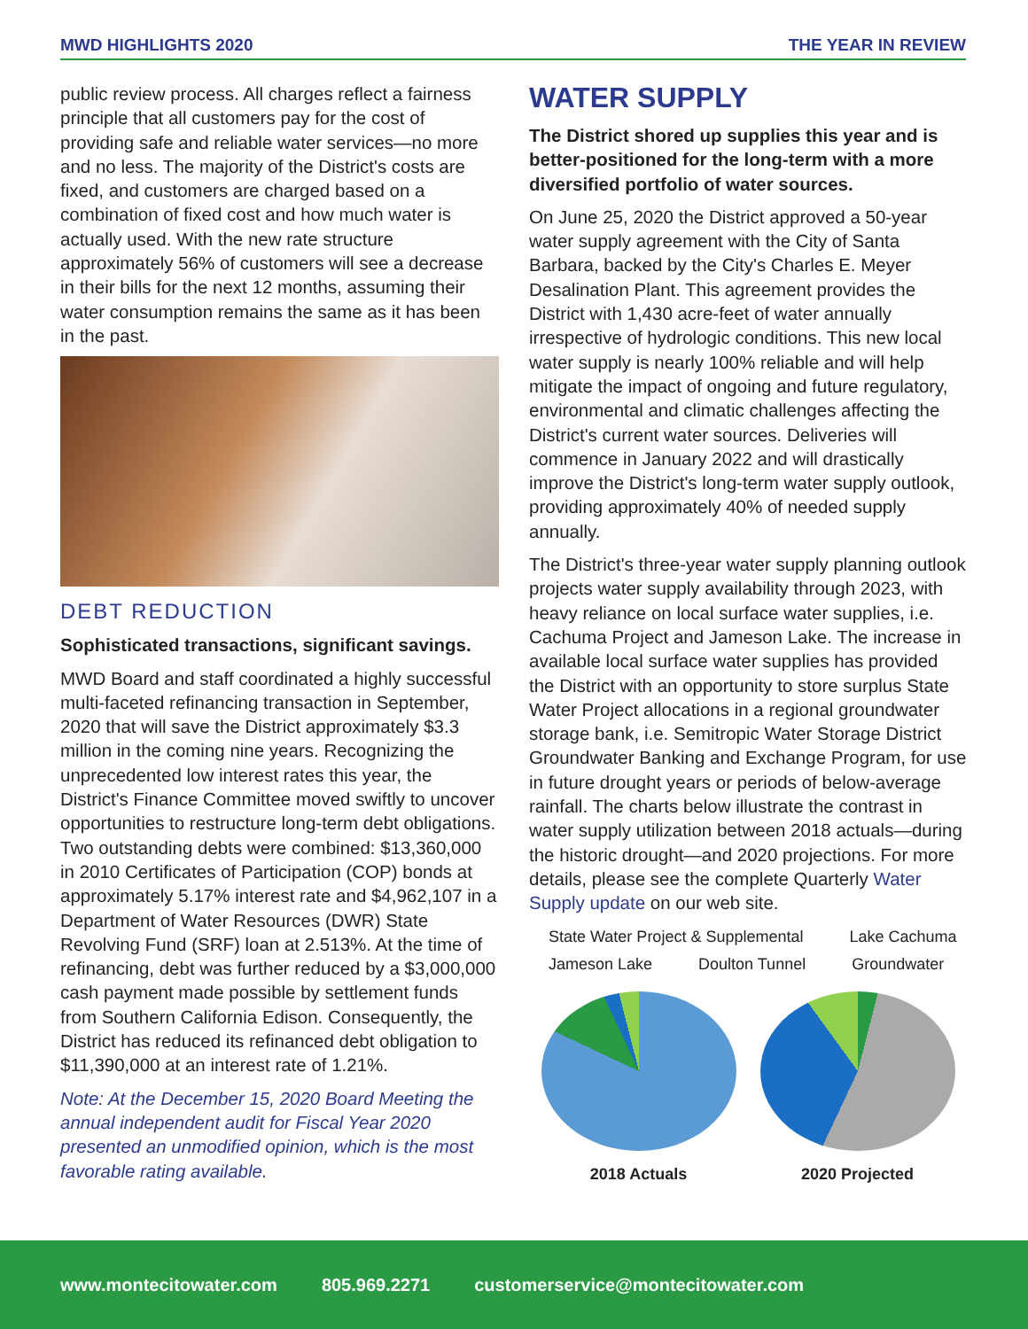MWD HIGHLIGHTS 2020 THE YEAR IN REVIEW
public review process. All charges reflect a fairness principle that all customers pay for the cost of providing safe and reliable water services—no more and no less. The majority of the District's costs are fixed, and customers are charged based on a combination of fixed cost and how much water is actually used. With the new rate structure approximately 56% of customers will see a decrease in their bills for the next 12 months, assuming their water consumption remains the same as it has been in the past.
DEBT REDUCTION
Sophisticated transactions, significant savings.
MWD Board and staff coordinated a highly successful multi-faceted refinancing transaction in September, 2020 that will save the District approximately $3.3 million in the coming nine years. Recognizing the unprecedented low interest rates this year, the District's Finance Committee moved swiftly to uncover opportunities to restructure long-term debt obligations. Two outstanding debts were combined: $13,360,000 in 2010 Certificates of Participation (COP) bonds at approximately 5.17% interest rate and $4,962,107 in a Department of Water Resources (DWR) State Revolving Fund (SRF) loan at 2.513%. At the time of refinancing, debt was further reduced by a $3,000,000 cash payment made possible by settlement funds from Southern California Edison. Consequently, the District has reduced its refinanced debt obligation to $11,390,000 at an interest rate of 1.21%.
Note: At the December 15, 2020 Board Meeting the annual independent audit for Fiscal Year 2020 presented an unmodified opinion, which is the most favorable rating available.
WATER SUPPLY
The District shored up supplies this year and is better-positioned for the long-term with a more diversified portfolio of water sources.
On June 25, 2020 the District approved a 50-year water supply agreement with the City of Santa Barbara, backed by the City's Charles E. Meyer Desalination Plant. This agreement provides the District with 1,430 acre-feet of water annually irrespective of hydrologic conditions. This new local water supply is nearly 100% reliable and will help mitigate the impact of ongoing and future regulatory, environmental and climatic challenges affecting the District's current water sources. Deliveries will commence in January 2022 and will drastically improve the District's long-term water supply outlook, providing approximately 40% of needed supply annually.
The District's three-year water supply planning outlook projects water supply availability through 2023, with heavy reliance on local surface water supplies, i.e. Cachuma Project and Jameson Lake. The increase in available local surface water supplies has provided the District with an opportunity to store surplus State Water Project allocations in a regional groundwater storage bank, i.e. Semitropic Water Storage District Groundwater Banking and Exchange Program, for use in future drought years or periods of below-average rainfall. The charts below illustrate the contrast in water supply utilization between 2018 actuals—during the historic drought—and 2020 projections. For more details, please see the complete Quarterly Water Supply update on our web site.
State Water Project & Supplemental Lake Cachuma Jameson Lake Doulton Tunnel Groundwater
2018 Actuals 2020 Projected
www.montecitowater.com 805.969.2271 customerservice@montecitowater.com